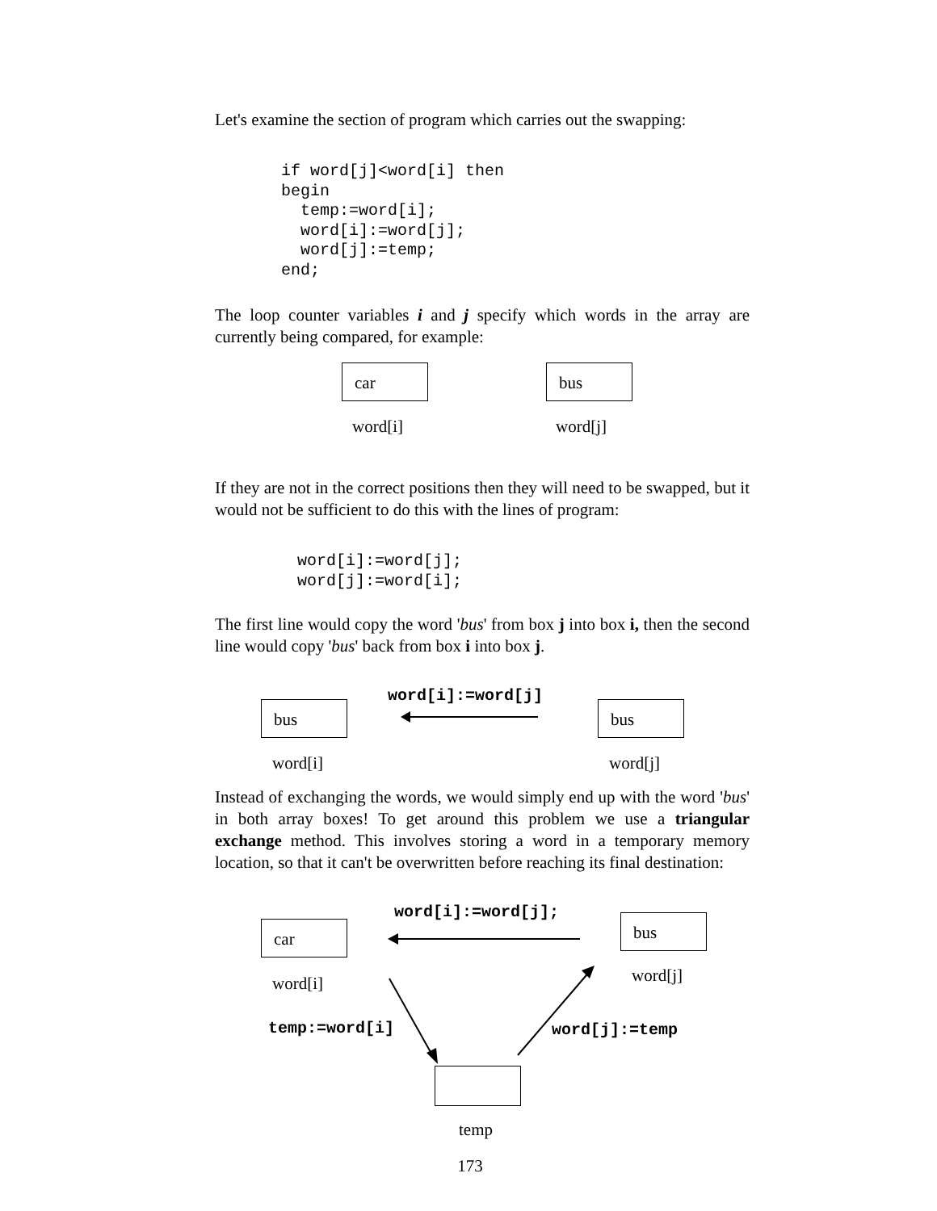Let's examine the section of program which carries out the swapping:
if word[j]<word[i] then
begin
  temp:=word[i];
  word[i]:=word[j];
  word[j]:=temp;
end;
The loop counter variables i and j specify which words in the array are currently being compared, for example:
car bus
word[i] word[j]
If they are not in the correct positions then they will need to be swapped, but it would not be sufficient to do this with the lines of program:
word[i]:=word[j];
word[j]:=word[i];
The first line would copy the word 'bus' from box j into box i, then the second line would copy 'bus' back from box i into box j.
word[i]:=word[j]
bus bus
word[i] word[j]
Instead of exchanging the words, we would simply end up with the word 'bus' in both array boxes! To get around this problem we use a triangular exchange method. This involves storing a word in a temporary memory location, so that it can't be overwritten before reaching its final destination:
word[i]:=word[j];
car bus
word[i] word[j]
temp:=word[i] word[j]:=temp
temp
173